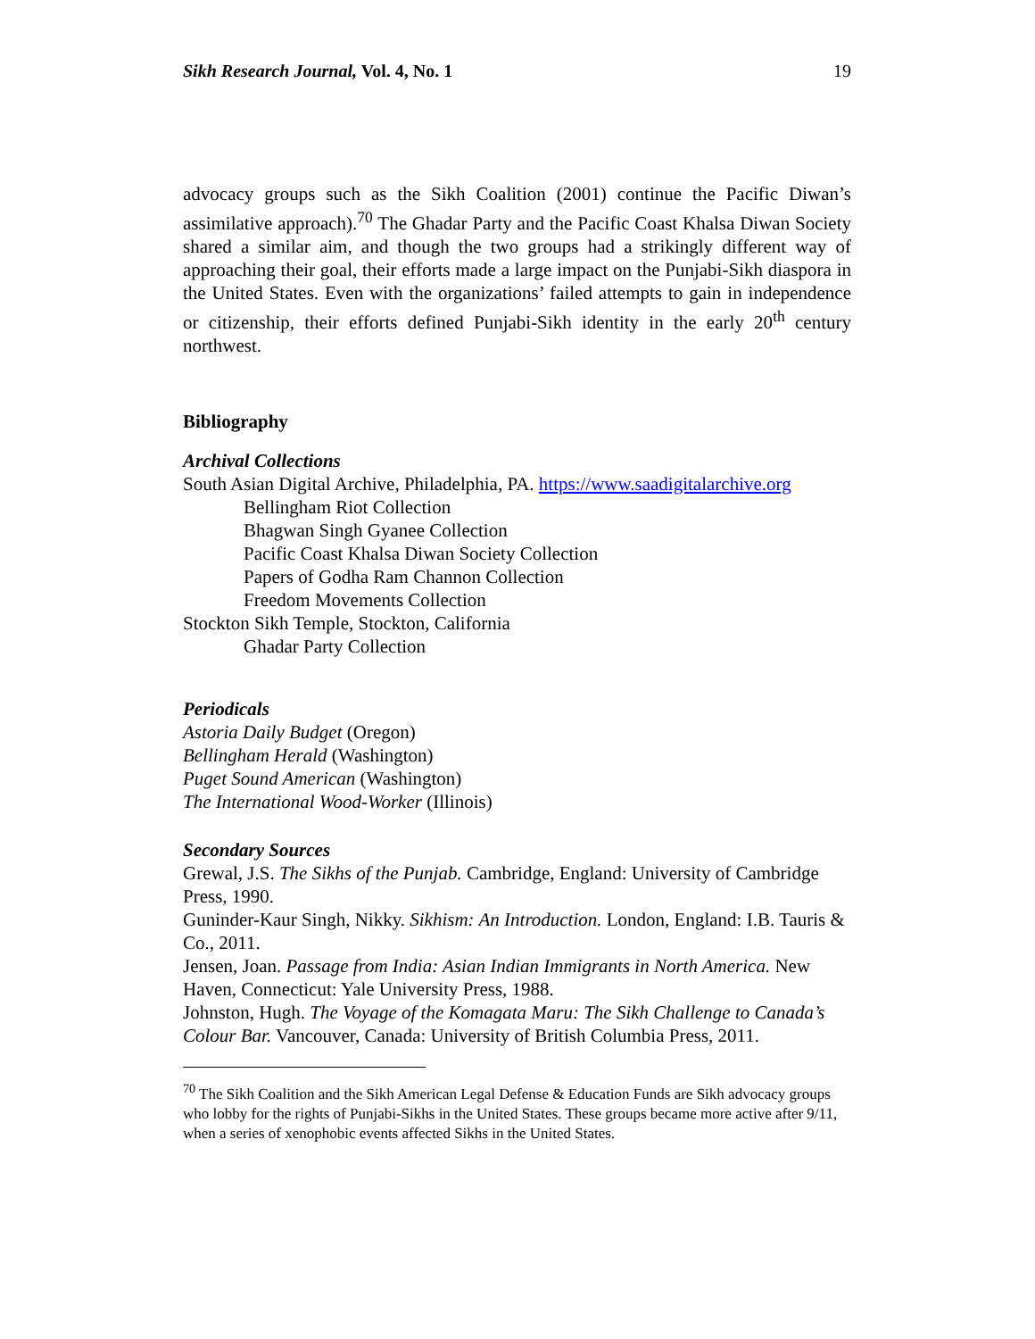Sikh Research Journal, Vol. 4, No. 1 19
advocacy groups such as the Sikh Coalition (2001) continue the Pacific Diwan’s assimilative approach).<sup>70</sup> The Ghadar Party and the Pacific Coast Khalsa Diwan Society shared a similar aim, and though the two groups had a strikingly different way of approaching their goal, their efforts made a large impact on the Punjabi-Sikh diaspora in the United States. Even with the organizations’ failed attempts to gain in independence or citizenship, their efforts defined Punjabi-Sikh identity in the early 20<sup>th</sup> century northwest.
Bibliography
Archival Collections
South Asian Digital Archive, Philadelphia, PA. https://www.saadigitalarchive.org
Bellingham Riot Collection
Bhagwan Singh Gyanee Collection
Pacific Coast Khalsa Diwan Society Collection
Papers of Godha Ram Channon Collection
Freedom Movements Collection
Stockton Sikh Temple, Stockton, California
Ghadar Party Collection
Periodicals
Astoria Daily Budget (Oregon)
Bellingham Herald (Washington)
Puget Sound American (Washington)
The International Wood-Worker (Illinois)
Secondary Sources
Grewal, J.S. The Sikhs of the Punjab. Cambridge, England: University of Cambridge Press, 1990.
Guninder-Kaur Singh, Nikky. Sikhism: An Introduction. London, England: I.B. Tauris & Co., 2011.
Jensen, Joan. Passage from India: Asian Indian Immigrants in North America. New Haven, Connecticut: Yale University Press, 1988.
Johnston, Hugh. The Voyage of the Komagata Maru: The Sikh Challenge to Canada’s Colour Bar. Vancouver, Canada: University of British Columbia Press, 2011.
<sup>70</sup> The Sikh Coalition and the Sikh American Legal Defense & Education Funds are Sikh advocacy groups who lobby for the rights of Punjabi-Sikhs in the United States. These groups became more active after 9/11, when a series of xenophobic events affected Sikhs in the United States.